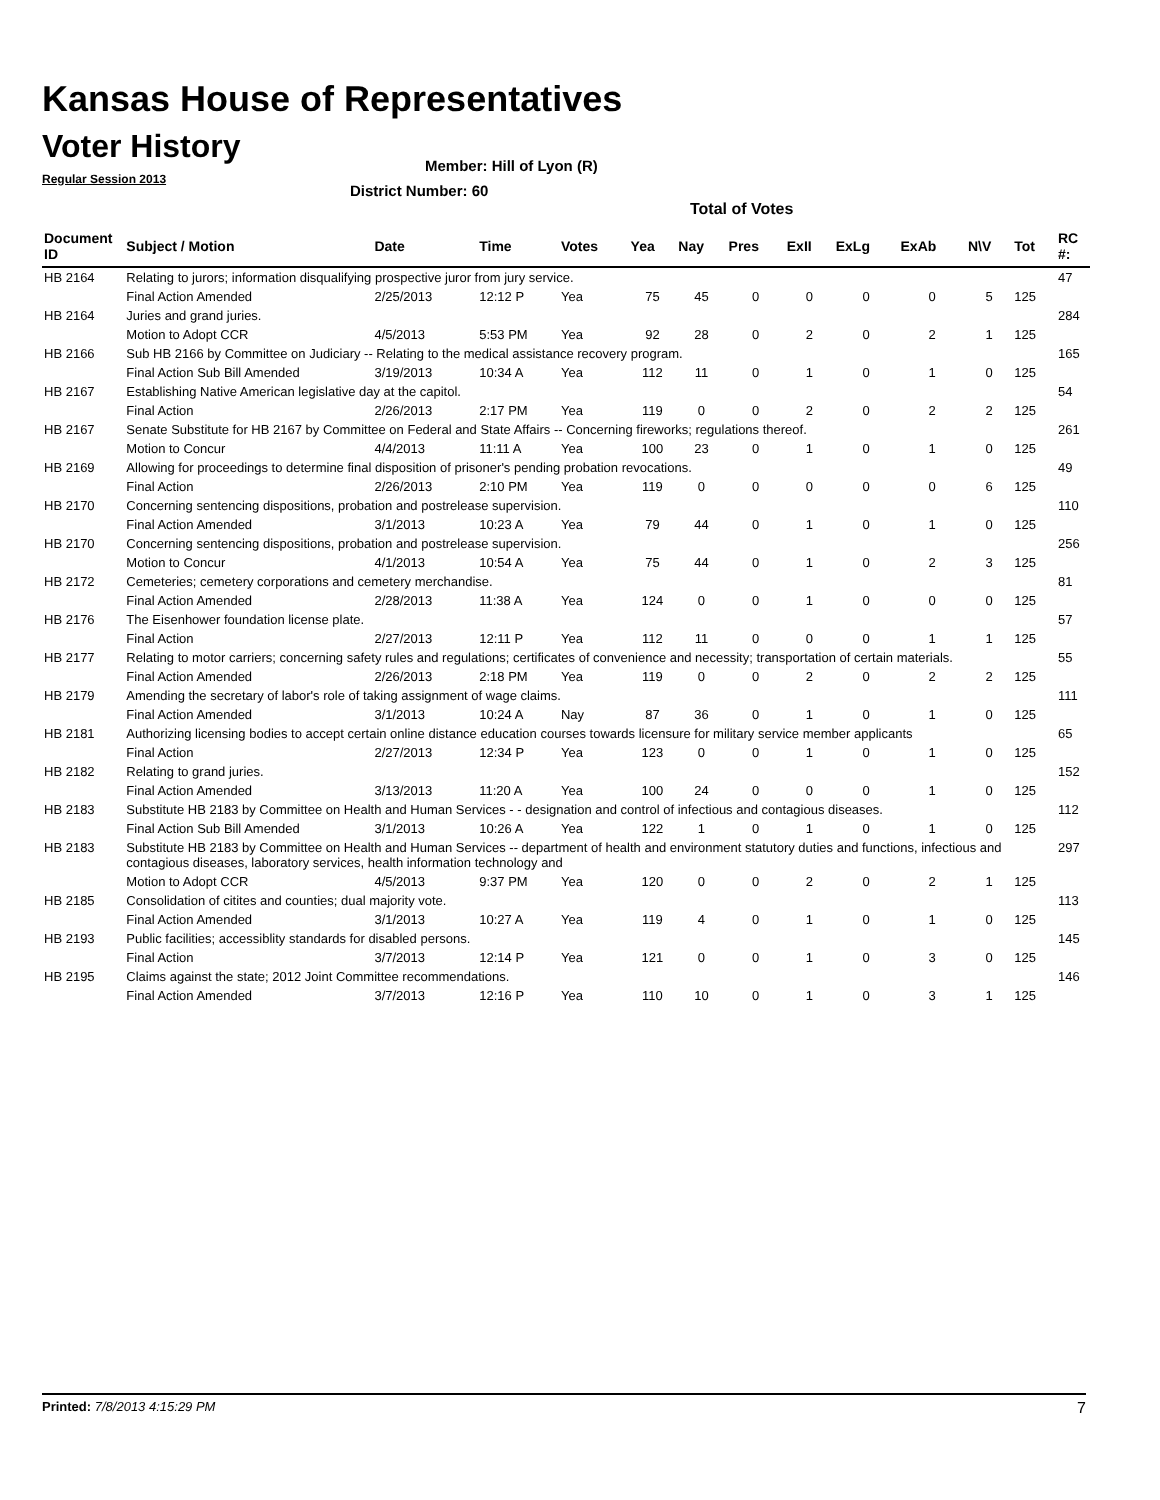Kansas House of Representatives
Voter History
Regular Session 2013
Member: Hill of Lyon (R)
District Number: 60
Total of Votes
| Document ID | Subject / Motion | Date | Time | Votes | Yea | Nay | Pres | ExII | ExLg | ExAb | N\V | Tot | RC #: |
| --- | --- | --- | --- | --- | --- | --- | --- | --- | --- | --- | --- | --- | --- |
| HB 2164 | Relating to jurors; information disqualifying prospective juror from jury service. | | | | | | | | | | | | 47 |
| | Final Action Amended | 2/25/2013 | 12:12 P | Yea | 75 | 45 | 0 | 0 | 0 | 0 | 5 | 125 | |
| HB 2164 | Juries and grand juries. | | | | | | | | | | | | 284 |
| | Motion to Adopt CCR | 4/5/2013 | 5:53 PM | Yea | 92 | 28 | 0 | 2 | 0 | 2 | 1 | 125 | |
| HB 2166 | Sub HB 2166 by Committee on Judiciary -- Relating to the medical assistance recovery program. | | | | | | | | | | | | 165 |
| | Final Action Sub Bill Amended | 3/19/2013 | 10:34 A | Yea | 112 | 11 | 0 | 1 | 0 | 1 | 0 | 125 | |
| HB 2167 | Establishing Native American legislative day at the capitol. | | | | | | | | | | | | 54 |
| | Final Action | 2/26/2013 | 2:17 PM | Yea | 119 | 0 | 0 | 2 | 0 | 2 | 2 | 125 | |
| HB 2167 | Senate Substitute for HB 2167 by Committee on Federal and State Affairs -- Concerning fireworks; regulations thereof. | | | | | | | | | | | | 261 |
| | Motion to Concur | 4/4/2013 | 11:11 A | Yea | 100 | 23 | 0 | 1 | 0 | 1 | 0 | 125 | |
| HB 2169 | Allowing for proceedings to determine final disposition of prisoner's pending probation revocations. | | | | | | | | | | | | 49 |
| | Final Action | 2/26/2013 | 2:10 PM | Yea | 119 | 0 | 0 | 0 | 0 | 0 | 6 | 125 | |
| HB 2170 | Concerning sentencing dispositions, probation and postrelease supervision. | | | | | | | | | | | | 110 |
| | Final Action Amended | 3/1/2013 | 10:23 A | Yea | 79 | 44 | 0 | 1 | 0 | 1 | 0 | 125 | |
| HB 2170 | Concerning sentencing dispositions, probation and postrelease supervision. | | | | | | | | | | | | 256 |
| | Motion to Concur | 4/1/2013 | 10:54 A | Yea | 75 | 44 | 0 | 1 | 0 | 2 | 3 | 125 | |
| HB 2172 | Cemeteries; cemetery corporations and cemetery merchandise. | | | | | | | | | | | | 81 |
| | Final Action Amended | 2/28/2013 | 11:38 A | Yea | 124 | 0 | 0 | 1 | 0 | 0 | 0 | 125 | |
| HB 2176 | The Eisenhower foundation license plate. | | | | | | | | | | | | 57 |
| | Final Action | 2/27/2013 | 12:11 P | Yea | 112 | 11 | 0 | 0 | 0 | 1 | 1 | 125 | |
| HB 2177 | Relating to motor carriers; concerning safety rules and regulations; certificates of convenience and necessity; transportation of certain materials. | | | | | | | | | | | | 55 |
| | Final Action Amended | 2/26/2013 | 2:18 PM | Yea | 119 | 0 | 0 | 2 | 0 | 2 | 2 | 125 | |
| HB 2179 | Amending the secretary of labor's role of taking assignment of wage claims. | | | | | | | | | | | | 111 |
| | Final Action Amended | 3/1/2013 | 10:24 A | Nay | 87 | 36 | 0 | 1 | 0 | 1 | 0 | 125 | |
| HB 2181 | Authorizing licensing bodies to accept certain online distance education courses towards licensure for military service member applicants | | | | | | | | | | | | 65 |
| | Final Action | 2/27/2013 | 12:34 P | Yea | 123 | 0 | 0 | 1 | 0 | 1 | 0 | 125 | |
| HB 2182 | Relating to grand juries. | | | | | | | | | | | | 152 |
| | Final Action Amended | 3/13/2013 | 11:20 A | Yea | 100 | 24 | 0 | 0 | 0 | 1 | 0 | 125 | |
| HB 2183 | Substitute HB 2183 by Committee on Health and Human Services - - designation and control of infectious and contagious diseases. | | | | | | | | | | | | 112 |
| | Final Action Sub Bill Amended | 3/1/2013 | 10:26 A | Yea | 122 | 1 | 0 | 1 | 0 | 1 | 0 | 125 | |
| HB 2183 | Substitute HB 2183 by Committee on Health and Human Services -- department of health and environment statutory duties and functions, infectious and contagious diseases, laboratory services, health information technology and | | | | | | | | | | | | 297 |
| | Motion to Adopt CCR | 4/5/2013 | 9:37 PM | Yea | 120 | 0 | 0 | 2 | 0 | 2 | 1 | 125 | |
| HB 2185 | Consolidation of citites and counties; dual majority vote. | | | | | | | | | | | | 113 |
| | Final Action Amended | 3/1/2013 | 10:27 A | Yea | 119 | 4 | 0 | 1 | 0 | 1 | 0 | 125 | |
| HB 2193 | Public facilities; accessiblity standards for disabled persons. | | | | | | | | | | | | 145 |
| | Final Action | 3/7/2013 | 12:14 P | Yea | 121 | 0 | 0 | 1 | 0 | 3 | 0 | 125 | |
| HB 2195 | Claims against the state; 2012 Joint Committee recommendations. | | | | | | | | | | | | 146 |
| | Final Action Amended | 3/7/2013 | 12:16 P | Yea | 110 | 10 | 0 | 1 | 0 | 3 | 1 | 125 | |
Printed: 7/8/2013 4:15:29 PM 7